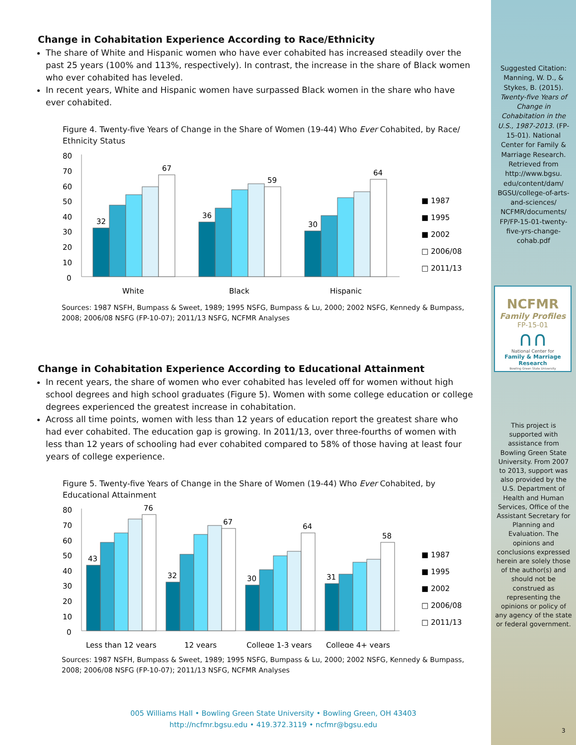Change in Cohabitation Experience According to Race/Ethnicity
The share of White and Hispanic women who have ever cohabited has increased steadily over the past 25 years (100% and 113%, respectively). In contrast, the increase in the share of Black women who ever cohabited has leveled.
In recent years, White and Hispanic women have surpassed Black women in the share who have ever cohabited.
Figure 4. Twenty-five Years of Change in the Share of Women (19-44) Who Ever Cohabited, by Race/ Ethnicity Status
80
70
60
50
40
30
20
10
0
32
67
36
59
30
64
White
Black
Hispanic
■ 1987
■ 1995
■ 2002
□ 2006/08
□ 2011/13
Sources: 1987 NSFH, Bumpass & Sweet, 1989; 1995 NSFG, Bumpass & Lu, 2000; 2002 NSFG, Kennedy & Bumpass, 2008; 2006/08 NSFG (FP-10-07); 2011/13 NSFG, NCFMR Analyses
Change in Cohabitation Experience According to Educational Attainment
In recent years, the share of women who ever cohabited has leveled off for women without high school degrees and high school graduates (Figure 5). Women with some college education or college degrees experienced the greatest increase in cohabitation.
Across all time points, women with less than 12 years of education report the greatest share who had ever cohabited. The education gap is growing. In 2011/13, over three-fourths of women with less than 12 years of schooling had ever cohabited compared to 58% of those having at least four years of college experience.
Figure 5. Twenty-five Years of Change in the Share of Women (19-44) Who Ever Cohabited, by Educational Attainment
80
70
60
50
40
30
20
10
0
43
76
32
67
30
64
31
58
Less than 12 years
12 years
College 1-3 years
College 4+ years
■ 1987
■ 1995
■ 2002
□ 2006/08
□ 2011/13
Sources: 1987 NSFH, Bumpass & Sweet, 1989; 1995 NSFG, Bumpass & Lu, 2000; 2002 NSFG, Kennedy & Bumpass, 2008; 2006/08 NSFG (FP-10-07); 2011/13 NSFG, NCFMR Analyses
Suggested Citation: Manning, W. D., & Stykes, B. (2015). Twenty-five Years of Change in Cohabitation in the U.S., 1987-2013. (FP-15-01). National Center for Family & Marriage Research. Retrieved from http://www.bgsu. edu/content/dam/ BGSU/college-of-arts-and-sciences/ NCFMR/documents/ FP/FP-15-01-twenty-five-yrs-change-cohab.pdf
NCFMR
Family Profiles
FP-15-01
∩∩
National Center for
Family & Marriage Research
Bowling Green State University
This project is supported with assistance from Bowling Green State University. From 2007 to 2013, support was also provided by the U.S. Department of Health and Human Services, Office of the Assistant Secretary for Planning and Evaluation. The opinions and conclusions expressed herein are solely those of the author(s) and should not be construed as representing the opinions or policy of any agency of the state or federal government.
005 Williams Hall • Bowling Green State University • Bowling Green, OH 43403
http://ncfmr.bgsu.edu • 419.372.3119 • ncfmr@bgsu.edu
3